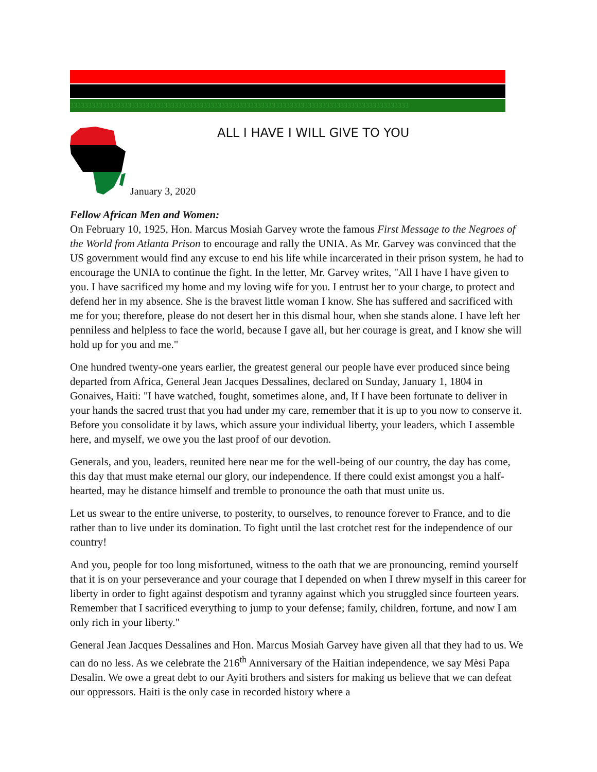3333333333333333333333333333333333333333333333333333333333333333333333333333333333333333333333
ALL I HAVE I WILL GIVE TO YOU
January 3, 2020
Fellow African Men and Women:
On February 10, 1925, Hon. Marcus Mosiah Garvey wrote the famous First Message to the Negroes of the World from Atlanta Prison to encourage and rally the UNIA. As Mr. Garvey was convinced that the US government would find any excuse to end his life while incarcerated in their prison system, he had to encourage the UNIA to continue the fight. In the letter, Mr. Garvey writes, "All I have I have given to you. I have sacrificed my home and my loving wife for you. I entrust her to your charge, to protect and defend her in my absence. She is the bravest little woman I know. She has suffered and sacrificed with me for you; therefore, please do not desert her in this dismal hour, when she stands alone. I have left her penniless and helpless to face the world, because I gave all, but her courage is great, and I know she will hold up for you and me."
One hundred twenty-one years earlier, the greatest general our people have ever produced since being departed from Africa, General Jean Jacques Dessalines, declared on Sunday, January 1, 1804 in Gonaives, Haiti: "I have watched, fought, sometimes alone, and, If I have been fortunate to deliver in your hands the sacred trust that you had under my care, remember that it is up to you now to conserve it. Before you consolidate it by laws, which assure your individual liberty, your leaders, which I assemble here, and myself, we owe you the last proof of our devotion.
Generals, and you, leaders, reunited here near me for the well-being of our country, the day has come, this day that must make eternal our glory, our independence. If there could exist amongst you a half-hearted, may he distance himself and tremble to pronounce the oath that must unite us.
Let us swear to the entire universe, to posterity, to ourselves, to renounce forever to France, and to die rather than to live under its domination. To fight until the last crotchet rest for the independence of our country!
And you, people for too long misfortuned, witness to the oath that we are pronouncing, remind yourself that it is on your perseverance and your courage that I depended on when I threw myself in this career for liberty in order to fight against despotism and tyranny against which you struggled since fourteen years. Remember that I sacrificed everything to jump to your defense; family, children, fortune, and now I am only rich in your liberty."
General Jean Jacques Dessalines and Hon. Marcus Mosiah Garvey have given all that they had to us. We can do no less. As we celebrate the 216<sup>th</sup> Anniversary of the Haitian independence, we say Mèsi Papa Desalin. We owe a great debt to our Ayiti brothers and sisters for making us believe that we can defeat our oppressors. Haiti is the only case in recorded history where a